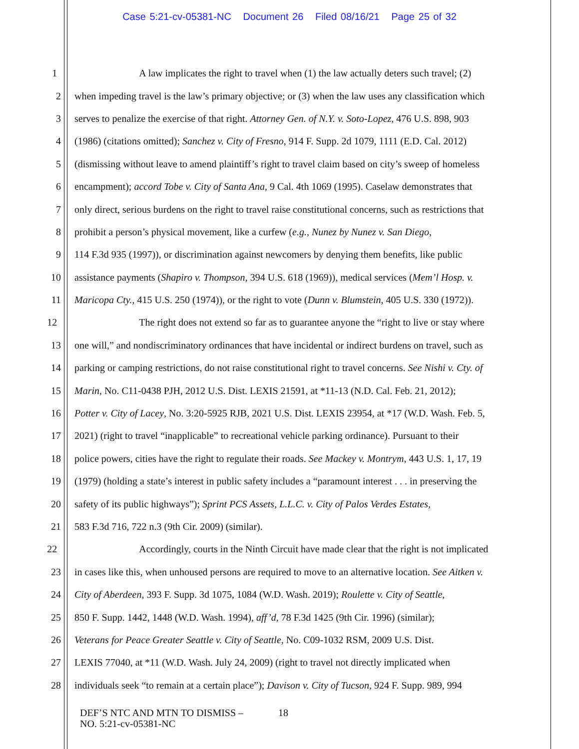Case 5:21-cv-05381-NC Document 26 Filed 08/16/21 Page 25 of 32
1 A law implicates the right to travel when (1) the law actually deters such travel; (2)
2 when impeding travel is the law’s primary objective; or (3) when the law uses any classification which
3 serves to penalize the exercise of that right. Attorney Gen. of N.Y. v. Soto-Lopez, 476 U.S. 898, 903
4 (1986) (citations omitted); Sanchez v. City of Fresno, 914 F. Supp. 2d 1079, 1111 (E.D. Cal. 2012)
5 (dismissing without leave to amend plaintiff’s right to travel claim based on city’s sweep of homeless
6 encampment); accord Tobe v. City of Santa Ana, 9 Cal. 4th 1069 (1995). Caselaw demonstrates that
7 only direct, serious burdens on the right to travel raise constitutional concerns, such as restrictions that
8 prohibit a person’s physical movement, like a curfew (e.g., Nunez by Nunez v. San Diego,
9 114 F.3d 935 (1997)), or discrimination against newcomers by denying them benefits, like public
10 assistance payments (Shapiro v. Thompson, 394 U.S. 618 (1969)), medical services (Mem’l Hosp. v.
11 Maricopa Cty., 415 U.S. 250 (1974)), or the right to vote (Dunn v. Blumstein, 405 U.S. 330 (1972)).
12 The right does not extend so far as to guarantee anyone the “right to live or stay where
13 one will,” and nondiscriminatory ordinances that have incidental or indirect burdens on travel, such as
14 parking or camping restrictions, do not raise constitutional right to travel concerns. See Nishi v. Cty. of
15 Marin, No. C11-0438 PJH, 2012 U.S. Dist. LEXIS 21591, at *11-13 (N.D. Cal. Feb. 21, 2012);
16 Potter v. City of Lacey, No. 3:20-5925 RJB, 2021 U.S. Dist. LEXIS 23954, at *17 (W.D. Wash. Feb. 5,
17 2021) (right to travel “inapplicable” to recreational vehicle parking ordinance). Pursuant to their
18 police powers, cities have the right to regulate their roads. See Mackey v. Montrym, 443 U.S. 1, 17, 19
19 (1979) (holding a state’s interest in public safety includes a “paramount interest . . . in preserving the
20 safety of its public highways”); Sprint PCS Assets, L.L.C. v. City of Palos Verdes Estates,
21 583 F.3d 716, 722 n.3 (9th Cir. 2009) (similar).
22 Accordingly, courts in the Ninth Circuit have made clear that the right is not implicated
23 in cases like this, when unhoused persons are required to move to an alternative location. See Aitken v.
24 City of Aberdeen, 393 F. Supp. 3d 1075, 1084 (W.D. Wash. 2019); Roulette v. City of Seattle,
25 850 F. Supp. 1442, 1448 (W.D. Wash. 1994), aff’d, 78 F.3d 1425 (9th Cir. 1996) (similar);
26 Veterans for Peace Greater Seattle v. City of Seattle, No. C09-1032 RSM, 2009 U.S. Dist.
27 LEXIS 77040, at *11 (W.D. Wash. July 24, 2009) (right to travel not directly implicated when
28 individuals seek “to remain at a certain place”); Davison v. City of Tucson, 924 F. Supp. 989, 994
DEF’S NTC AND MTN TO DISMISS –
NO. 5:21-cv-05381-NC
18